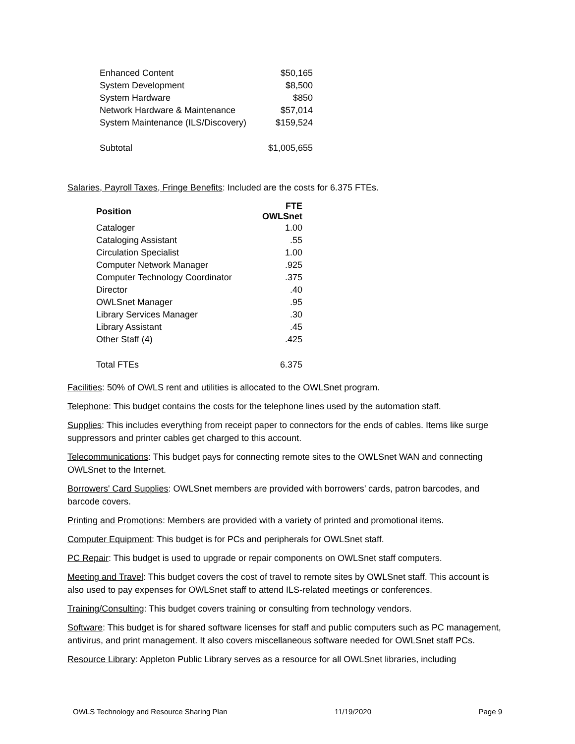| Enhanced Content | $50,165 |
| System Development | $8,500 |
| System Hardware | $850 |
| Network Hardware & Maintenance | $57,014 |
| System Maintenance (ILS/Discovery) | $159,524 |
| Subtotal | $1,005,655 |
Salaries, Payroll Taxes, Fringe Benefits: Included are the costs for 6.375 FTEs.
| Position | FTE OWLSnet |
| --- | --- |
| Cataloger | 1.00 |
| Cataloging Assistant | .55 |
| Circulation Specialist | 1.00 |
| Computer Network Manager | .925 |
| Computer Technology Coordinator | .375 |
| Director | .40 |
| OWLSnet Manager | .95 |
| Library Services Manager | .30 |
| Library Assistant | .45 |
| Other Staff (4) | .425 |
| Total FTEs | 6.375 |
Facilities: 50% of OWLS rent and utilities is allocated to the OWLSnet program.
Telephone: This budget contains the costs for the telephone lines used by the automation staff.
Supplies: This includes everything from receipt paper to connectors for the ends of cables. Items like surge suppressors and printer cables get charged to this account.
Telecommunications: This budget pays for connecting remote sites to the OWLSnet WAN and connecting OWLSnet to the Internet.
Borrowers' Card Supplies: OWLSnet members are provided with borrowers’ cards, patron barcodes, and barcode covers.
Printing and Promotions: Members are provided with a variety of printed and promotional items.
Computer Equipment: This budget is for PCs and peripherals for OWLSnet staff.
PC Repair: This budget is used to upgrade or repair components on OWLSnet staff computers.
Meeting and Travel: This budget covers the cost of travel to remote sites by OWLSnet staff. This account is also used to pay expenses for OWLSnet staff to attend ILS-related meetings or conferences.
Training/Consulting: This budget covers training or consulting from technology vendors.
Software: This budget is for shared software licenses for staff and public computers such as PC management, antivirus, and print management. It also covers miscellaneous software needed for OWLSnet staff PCs.
Resource Library: Appleton Public Library serves as a resource for all OWLSnet libraries, including
OWLS Technology and Resource Sharing Plan 11/19/2020 Page 9